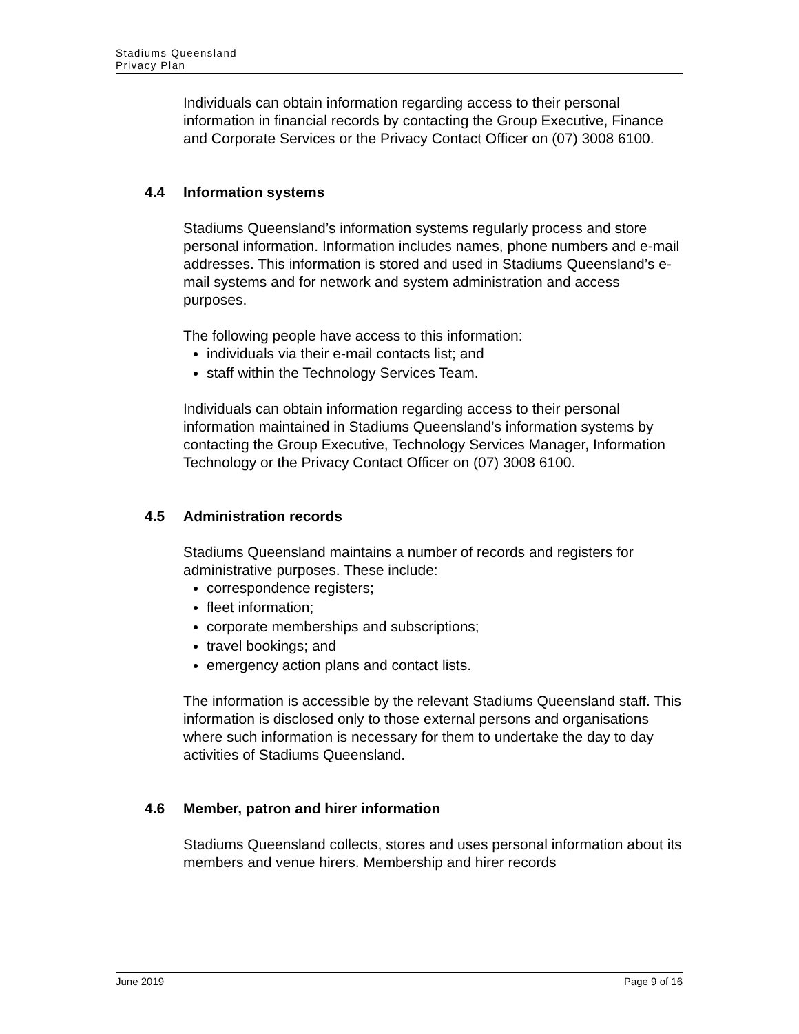Stadiums Queensland
Privacy Plan
Individuals can obtain information regarding access to their personal information in financial records by contacting the Group Executive, Finance and Corporate Services or the Privacy Contact Officer on (07) 3008 6100.
4.4 Information systems
Stadiums Queensland’s information systems regularly process and store personal information. Information includes names, phone numbers and e-mail addresses. This information is stored and used in Stadiums Queensland’s e-mail systems and for network and system administration and access purposes.
The following people have access to this information:
individuals via their e-mail contacts list; and
staff within the Technology Services Team.
Individuals can obtain information regarding access to their personal information maintained in Stadiums Queensland’s information systems by contacting the Group Executive, Technology Services Manager, Information Technology or the Privacy Contact Officer on (07) 3008 6100.
4.5 Administration records
Stadiums Queensland maintains a number of records and registers for administrative purposes. These include:
correspondence registers;
fleet information;
corporate memberships and subscriptions;
travel bookings; and
emergency action plans and contact lists.
The information is accessible by the relevant Stadiums Queensland staff. This information is disclosed only to those external persons and organisations where such information is necessary for them to undertake the day to day activities of Stadiums Queensland.
4.6 Member, patron and hirer information
Stadiums Queensland collects, stores and uses personal information about its members and venue hirers. Membership and hirer records
June 2019 Page 9 of 16